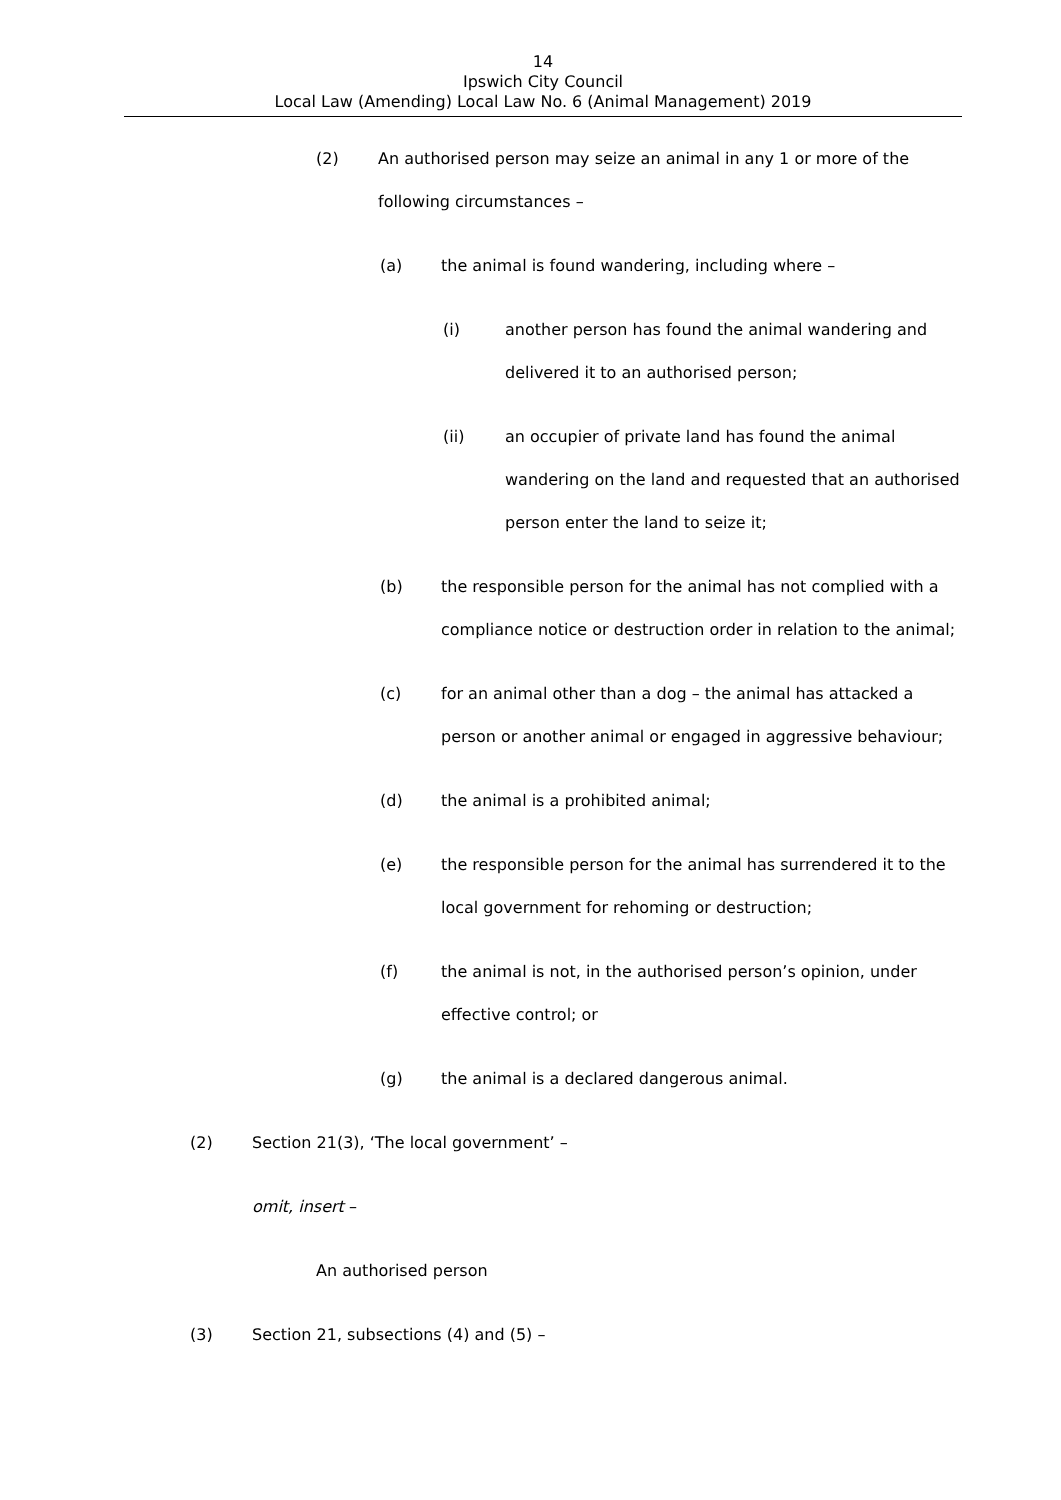14
Ipswich City Council
Local Law (Amending) Local Law No. 6 (Animal Management) 2019
(2) An authorised person may seize an animal in any 1 or more of the following circumstances –
(a) the animal is found wandering, including where –
(i) another person has found the animal wandering and delivered it to an authorised person;
(ii) an occupier of private land has found the animal wandering on the land and requested that an authorised person enter the land to seize it;
(b) the responsible person for the animal has not complied with a compliance notice or destruction order in relation to the animal;
(c) for an animal other than a dog – the animal has attacked a person or another animal or engaged in aggressive behaviour;
(d) the animal is a prohibited animal;
(e) the responsible person for the animal has surrendered it to the local government for rehoming or destruction;
(f) the animal is not, in the authorised person’s opinion, under effective control; or
(g) the animal is a declared dangerous animal.
(2) Section 21(3), ‘The local government’ –
omit, insert –
An authorised person
(3) Section 21, subsections (4) and (5) –